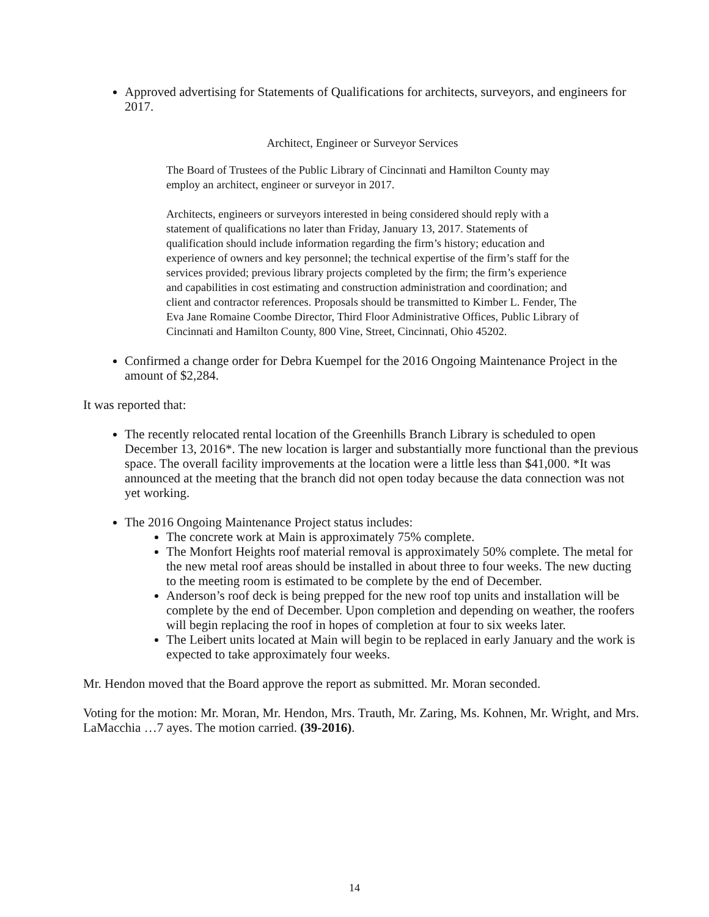Approved advertising for Statements of Qualifications for architects, surveyors, and engineers for 2017.
Architect, Engineer or Surveyor Services
The Board of Trustees of the Public Library of Cincinnati and Hamilton County may employ an architect, engineer or surveyor in 2017.
Architects, engineers or surveyors interested in being considered should reply with a statement of qualifications no later than Friday, January 13, 2017. Statements of qualification should include information regarding the firm’s history; education and experience of owners and key personnel; the technical expertise of the firm’s staff for the services provided; previous library projects completed by the firm; the firm’s experience and capabilities in cost estimating and construction administration and coordination; and client and contractor references. Proposals should be transmitted to Kimber L. Fender, The Eva Jane Romaine Coombe Director, Third Floor Administrative Offices, Public Library of Cincinnati and Hamilton County, 800 Vine, Street, Cincinnati, Ohio 45202.
Confirmed a change order for Debra Kuempel for the 2016 Ongoing Maintenance Project in the amount of $2,284.
It was reported that:
The recently relocated rental location of the Greenhills Branch Library is scheduled to open December 13, 2016*. The new location is larger and substantially more functional than the previous space. The overall facility improvements at the location were a little less than $41,000. *It was announced at the meeting that the branch did not open today because the data connection was not yet working.
The 2016 Ongoing Maintenance Project status includes:
The concrete work at Main is approximately 75% complete.
The Monfort Heights roof material removal is approximately 50% complete. The metal for the new metal roof areas should be installed in about three to four weeks. The new ducting to the meeting room is estimated to be complete by the end of December.
Anderson’s roof deck is being prepped for the new roof top units and installation will be complete by the end of December. Upon completion and depending on weather, the roofers will begin replacing the roof in hopes of completion at four to six weeks later.
The Leibert units located at Main will begin to be replaced in early January and the work is expected to take approximately four weeks.
Mr. Hendon moved that the Board approve the report as submitted. Mr. Moran seconded.
Voting for the motion: Mr. Moran, Mr. Hendon, Mrs. Trauth, Mr. Zaring, Ms. Kohnen, Mr. Wright, and Mrs. LaMacchia …7 ayes. The motion carried. (39-2016).
14